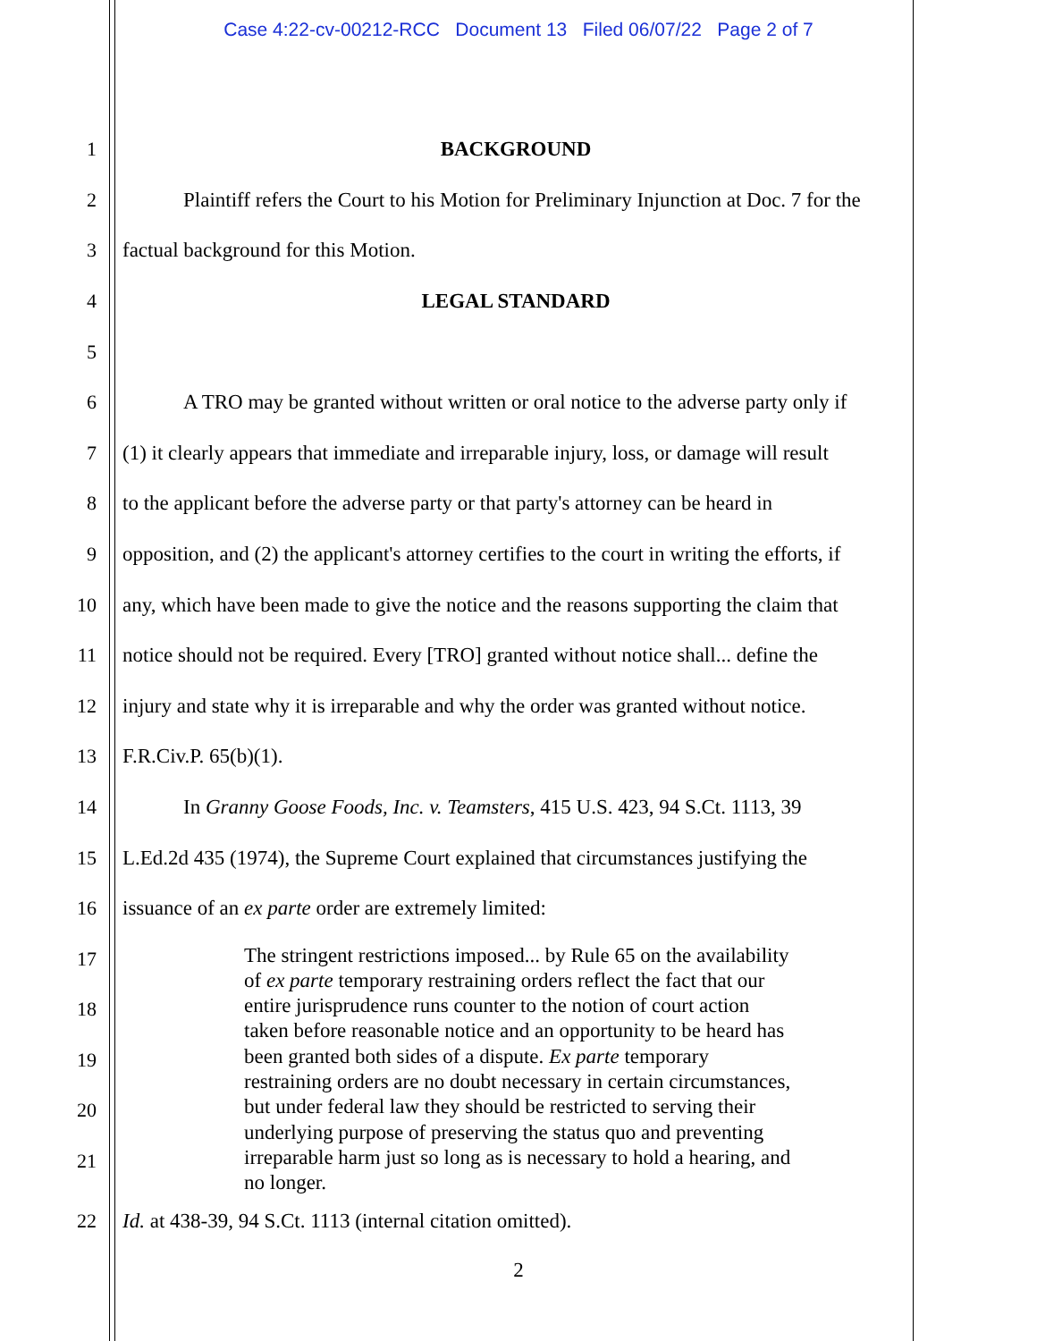Case 4:22-cv-00212-RCC Document 13 Filed 06/07/22 Page 2 of 7
1 BACKGROUND
2 Plaintiff refers the Court to his Motion for Preliminary Injunction at Doc. 7 for the
3 factual background for this Motion.
4 LEGAL STANDARD
5
6 A TRO may be granted without written or oral notice to the adverse party only if
7 (1) it clearly appears that immediate and irreparable injury, loss, or damage will result
8 to the applicant before the adverse party or that party's attorney can be heard in
9 opposition, and (2) the applicant's attorney certifies to the court in writing the efforts, if
10 any, which have been made to give the notice and the reasons supporting the claim that
11 notice should not be required. Every [TRO] granted without notice shall... define the
12 injury and state why it is irreparable and why the order was granted without notice.
13 F.R.Civ.P. 65(b)(1).
14 In Granny Goose Foods, Inc. v. Teamsters, 415 U.S. 423, 94 S.Ct. 1113, 39
15 L.Ed.2d 435 (1974), the Supreme Court explained that circumstances justifying the
16 issuance of an ex parte order are extremely limited:
17
18
19
20
21
The stringent restrictions imposed... by Rule 65 on the availability of ex parte temporary restraining orders reflect the fact that our entire jurisprudence runs counter to the notion of court action taken before reasonable notice and an opportunity to be heard has been granted both sides of a dispute. Ex parte temporary restraining orders are no doubt necessary in certain circumstances, but under federal law they should be restricted to serving their underlying purpose of preserving the status quo and preventing irreparable harm just so long as is necessary to hold a hearing, and no longer.
22 Id. at 438-39, 94 S.Ct. 1113 (internal citation omitted).
2